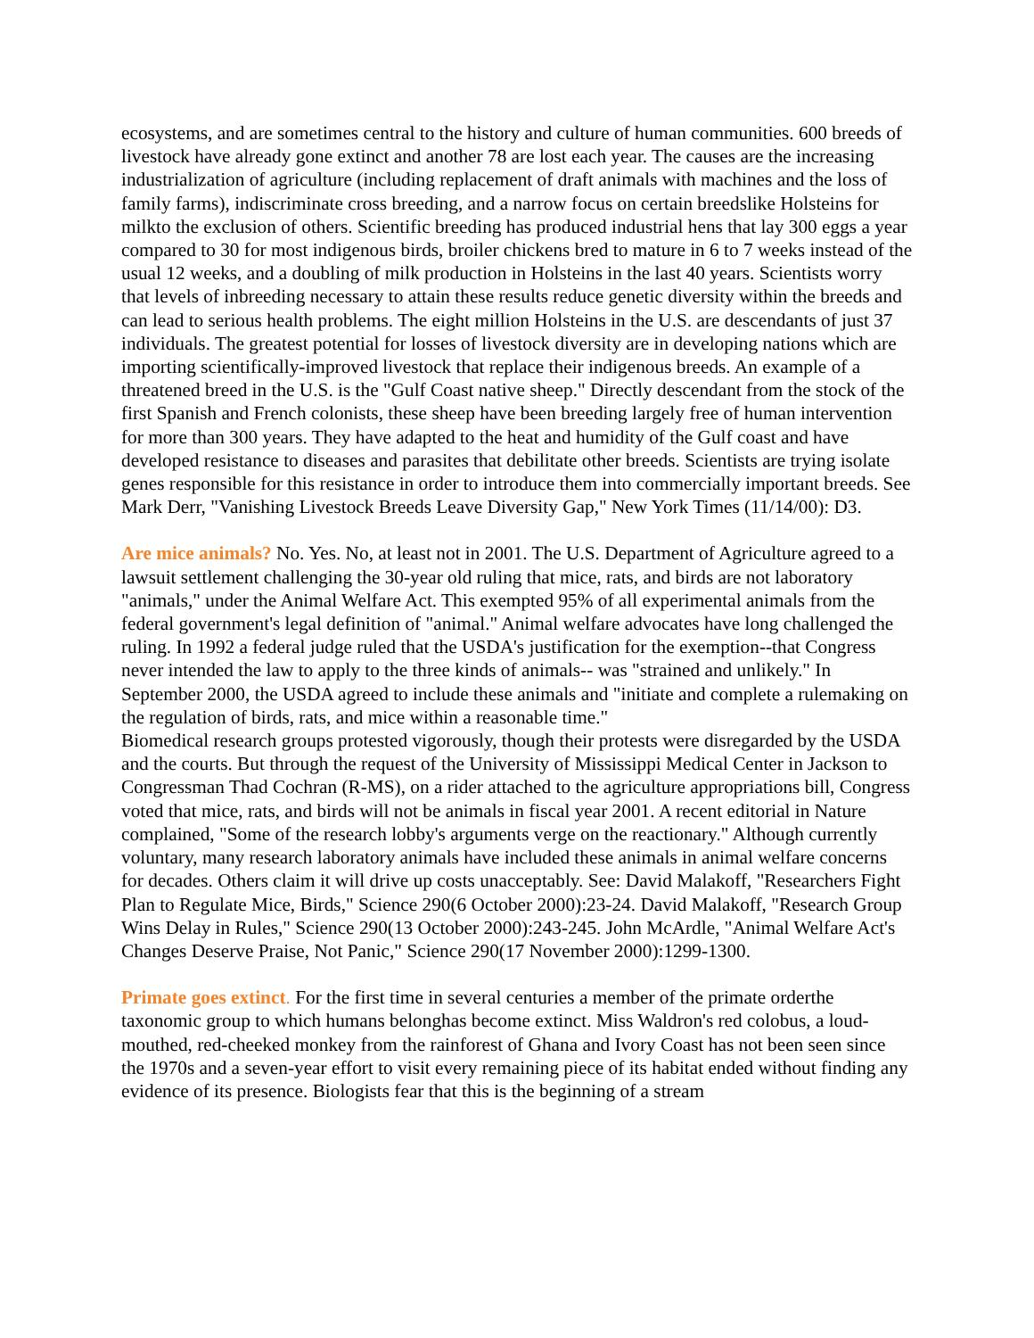ecosystems, and are sometimes central to the history and culture of human communities. 600 breeds of livestock have already gone extinct and another 78 are lost each year. The causes are the increasing industrialization of agriculture (including replacement of draft animals with machines and the loss of family farms), indiscriminate cross breeding, and a narrow focus on certain breedslike Holsteins for milkto the exclusion of others. Scientific breeding has produced industrial hens that lay 300 eggs a year compared to 30 for most indigenous birds, broiler chickens bred to mature in 6 to 7 weeks instead of the usual 12 weeks, and a doubling of milk production in Holsteins in the last 40 years. Scientists worry that levels of inbreeding necessary to attain these results reduce genetic diversity within the breeds and can lead to serious health problems. The eight million Holsteins in the U.S. are descendants of just 37 individuals. The greatest potential for losses of livestock diversity are in developing nations which are importing scientifically-improved livestock that replace their indigenous breeds. An example of a threatened breed in the U.S. is the "Gulf Coast native sheep." Directly descendant from the stock of the first Spanish and French colonists, these sheep have been breeding largely free of human intervention for more than 300 years. They have adapted to the heat and humidity of the Gulf coast and have developed resistance to diseases and parasites that debilitate other breeds. Scientists are trying isolate genes responsible for this resistance in order to introduce them into commercially important breeds. See Mark Derr, "Vanishing Livestock Breeds Leave Diversity Gap," New York Times (11/14/00): D3.
Are mice animals? No. Yes. No, at least not in 2001. The U.S. Department of Agriculture agreed to a lawsuit settlement challenging the 30-year old ruling that mice, rats, and birds are not laboratory "animals," under the Animal Welfare Act. This exempted 95% of all experimental animals from the federal government's legal definition of "animal." Animal welfare advocates have long challenged the ruling. In 1992 a federal judge ruled that the USDA's justification for the exemption--that Congress never intended the law to apply to the three kinds of animals-- was "strained and unlikely." In September 2000, the USDA agreed to include these animals and "initiate and complete a rulemaking on the regulation of birds, rats, and mice within a reasonable time."
Biomedical research groups protested vigorously, though their protests were disregarded by the USDA and the courts. But through the request of the University of Mississippi Medical Center in Jackson to Congressman Thad Cochran (R-MS), on a rider attached to the agriculture appropriations bill, Congress voted that mice, rats, and birds will not be animals in fiscal year 2001. A recent editorial in Nature complained, "Some of the research lobby's arguments verge on the reactionary." Although currently voluntary, many research laboratory animals have included these animals in animal welfare concerns for decades. Others claim it will drive up costs unacceptably. See: David Malakoff, "Researchers Fight Plan to Regulate Mice, Birds," Science 290(6 October 2000):23-24. David Malakoff, "Research Group Wins Delay in Rules," Science 290(13 October 2000):243-245. John McArdle, "Animal Welfare Act's Changes Deserve Praise, Not Panic," Science 290(17 November 2000):1299-1300.
Primate goes extinct. For the first time in several centuries a member of the primate orderthe taxonomic group to which humans belonghas become extinct. Miss Waldron's red colobus, a loud-mouthed, red-cheeked monkey from the rainforest of Ghana and Ivory Coast has not been seen since the 1970s and a seven-year effort to visit every remaining piece of its habitat ended without finding any evidence of its presence. Biologists fear that this is the beginning of a stream